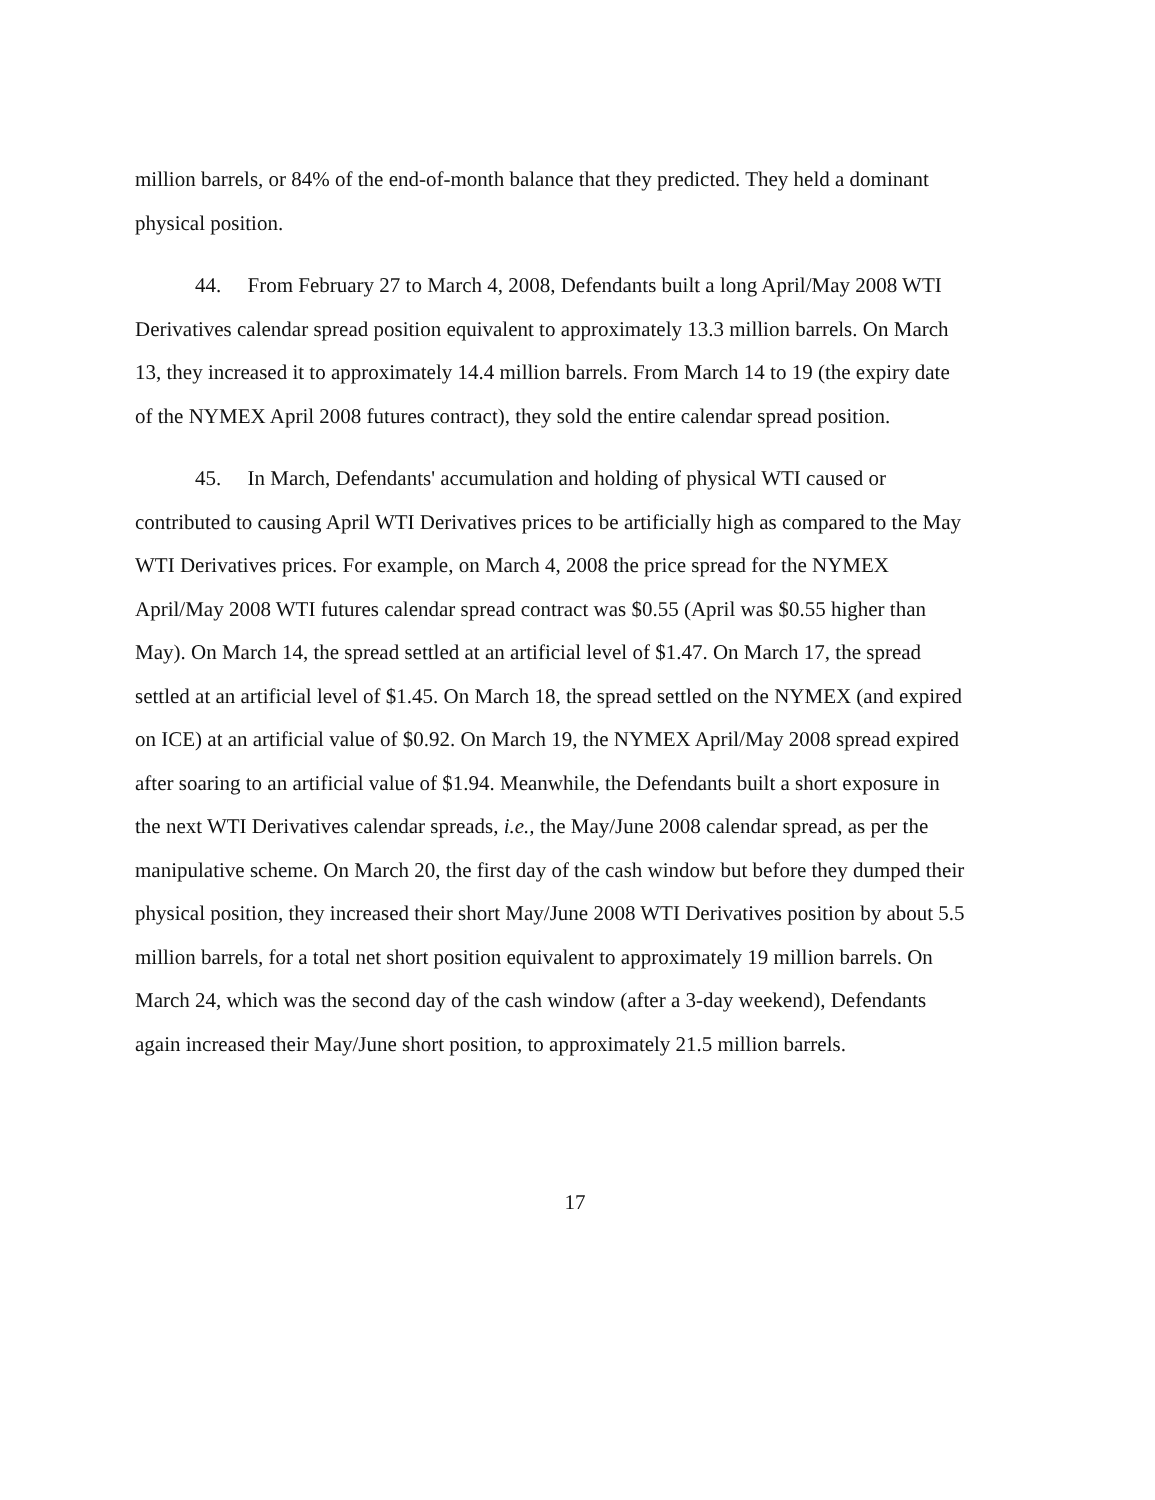million barrels, or 84% of the end-of-month balance that they predicted. They held a dominant physical position.
44. From February 27 to March 4, 2008, Defendants built a long April/May 2008 WTI Derivatives calendar spread position equivalent to approximately 13.3 million barrels. On March 13, they increased it to approximately 14.4 million barrels. From March 14 to 19 (the expiry date of the NYMEX April 2008 futures contract), they sold the entire calendar spread position.
45. In March, Defendants' accumulation and holding of physical WTI caused or contributed to causing April WTI Derivatives prices to be artificially high as compared to the May WTI Derivatives prices. For example, on March 4, 2008 the price spread for the NYMEX April/May 2008 WTI futures calendar spread contract was $0.55 (April was $0.55 higher than May). On March 14, the spread settled at an artificial level of $1.47. On March 17, the spread settled at an artificial level of $1.45. On March 18, the spread settled on the NYMEX (and expired on ICE) at an artificial value of $0.92. On March 19, the NYMEX April/May 2008 spread expired after soaring to an artificial value of $1.94. Meanwhile, the Defendants built a short exposure in the next WTI Derivatives calendar spreads, i.e., the May/June 2008 calendar spread, as per the manipulative scheme. On March 20, the first day of the cash window but before they dumped their physical position, they increased their short May/June 2008 WTI Derivatives position by about 5.5 million barrels, for a total net short position equivalent to approximately 19 million barrels. On March 24, which was the second day of the cash window (after a 3-day weekend), Defendants again increased their May/June short position, to approximately 21.5 million barrels.
17